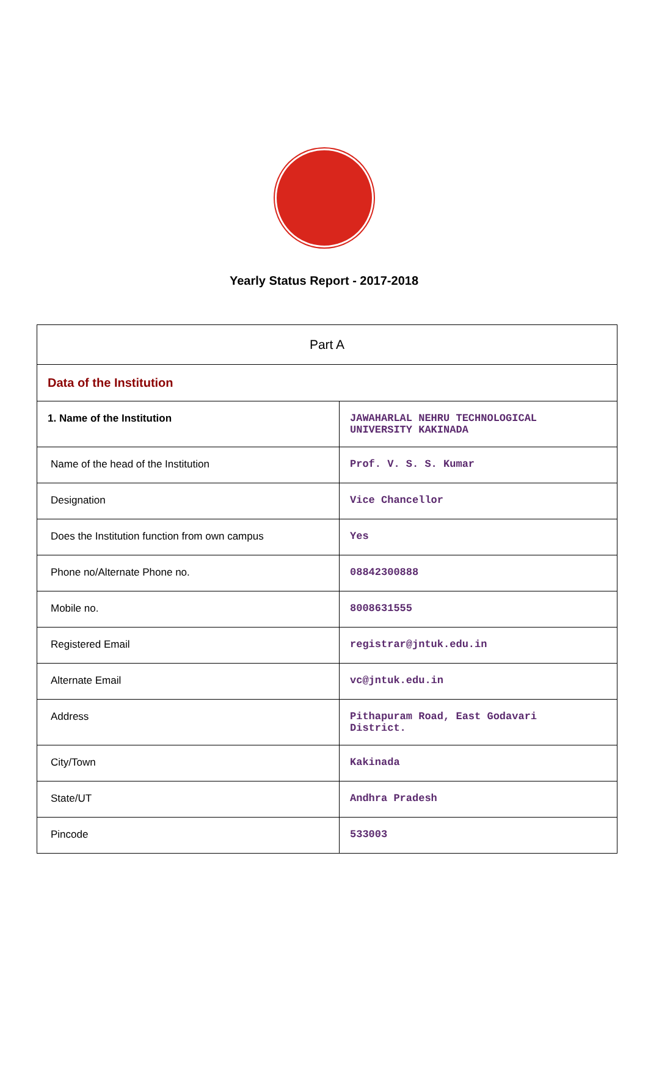Yearly Status Report - 2017-2018
| Part A | |
| --- | --- |
| Data of the Institution | |
| 1. Name of the Institution | JAWAHARLAL NEHRU TECHNOLOGICAL UNIVERSITY KAKINADA |
| Name of the head of the Institution | Prof. V. S. S. Kumar |
| Designation | Vice Chancellor |
| Does the Institution function from own campus | Yes |
| Phone no/Alternate Phone no. | 08842300888 |
| Mobile no. | 8008631555 |
| Registered Email | registrar@jntuk.edu.in |
| Alternate Email | vc@jntuk.edu.in |
| Address | Pithapuram Road, East Godavari District. |
| City/Town | Kakinada |
| State/UT | Andhra Pradesh |
| Pincode | 533003 |